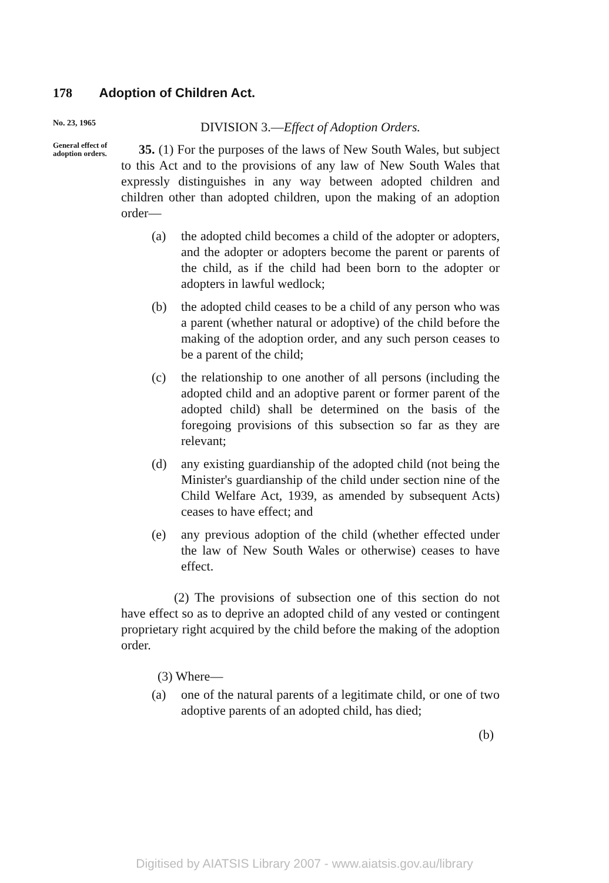178 Adoption of Children Act.
No. 23, 1965
DIVISION 3.—Effect of Adoption Orders.
General effect of adoption orders.
35. (1) For the purposes of the laws of New South Wales, but subject to this Act and to the provisions of any law of New South Wales that expressly distinguishes in any way between adopted children and children other than adopted children, upon the making of an adoption order—
(a) the adopted child becomes a child of the adopter or adopters, and the adopter or adopters become the parent or parents of the child, as if the child had been born to the adopter or adopters in lawful wedlock;
(b) the adopted child ceases to be a child of any person who was a parent (whether natural or adoptive) of the child before the making of the adoption order, and any such person ceases to be a parent of the child;
(c) the relationship to one another of all persons (including the adopted child and an adoptive parent or former parent of the adopted child) shall be determined on the basis of the foregoing provisions of this subsection so far as they are relevant;
(d) any existing guardianship of the adopted child (not being the Minister's guardianship of the child under section nine of the Child Welfare Act, 1939, as amended by subsequent Acts) ceases to have effect; and
(e) any previous adoption of the child (whether effected under the law of New South Wales or otherwise) ceases to have effect.
(2) The provisions of subsection one of this section do not have effect so as to deprive an adopted child of any vested or contingent proprietary right acquired by the child before the making of the adoption order.
(3) Where—
(a) one of the natural parents of a legitimate child, or one of two adoptive parents of an adopted child, has died;
(b)
Digitised by AIATSIS Library 2007 - www.aiatsis.gov.au/library